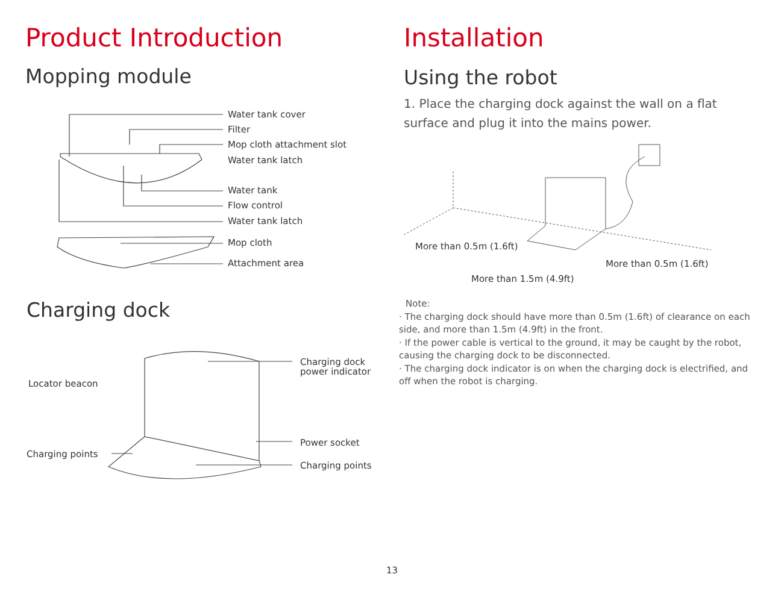Product Introduction
Mopping module
Water tank cover
Filter
Mop cloth attachment slot
Water tank latch
Water tank
Flow control
Water tank latch
Mop cloth
Attachment area
Charging dock
Locator beacon
Charging points
Charging dock
power indicator
Power socket
Charging points
Installation
Using the robot
1. Place the charging dock against the wall on a flat surface and plug it into the mains power.
More than 0.5m (1.6ft)
More than 0.5m (1.6ft)
More than 1.5m (4.9ft)
Note:
· The charging dock should have more than 0.5m (1.6ft) of clearance on each side, and more than 1.5m (4.9ft) in the front.
· If the power cable is vertical to the ground, it may be caught by the robot, causing the charging dock to be disconnected.
· The charging dock indicator is on when the charging dock is electrified, and off when the robot is charging.
13